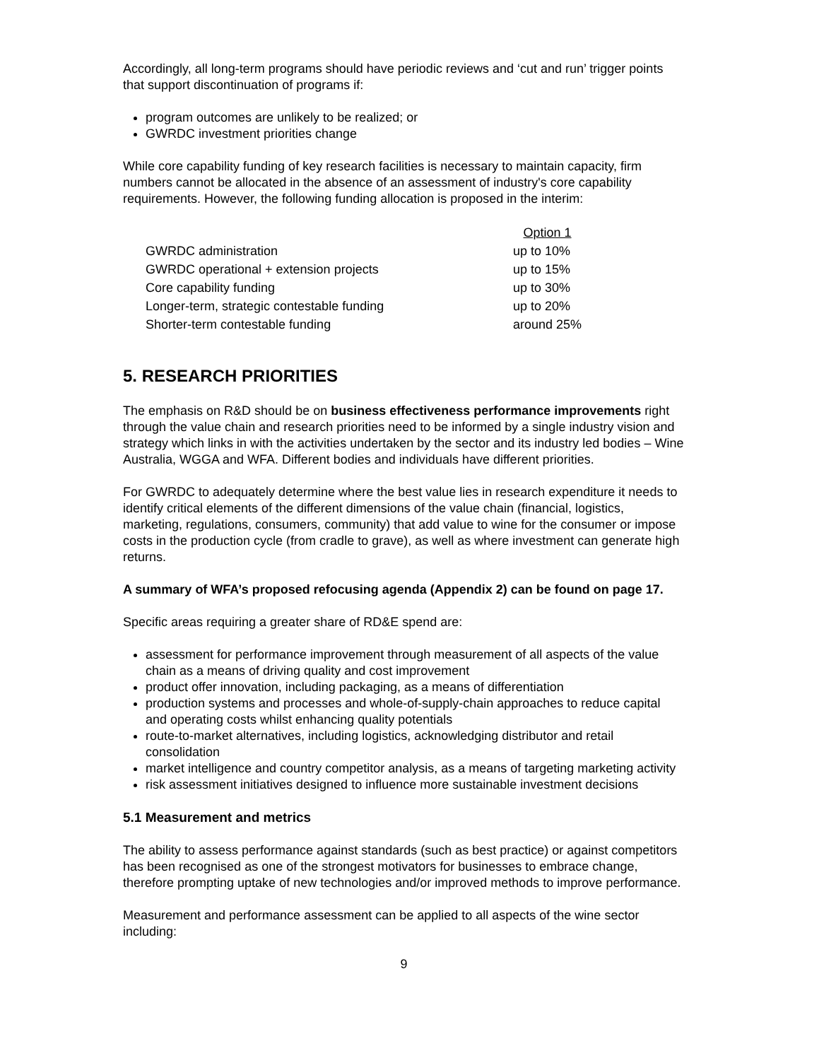Accordingly, all long-term programs should have periodic reviews and ‘cut and run’ trigger points that support discontinuation of programs if:
program outcomes are unlikely to be realized; or
GWRDC investment priorities change
While core capability funding of key research facilities is necessary to maintain capacity, firm numbers cannot be allocated in the absence of an assessment of industry's core capability requirements. However, the following funding allocation is proposed in the interim:
| | Option 1 |
| GWRDC administration | up to 10% |
| GWRDC operational + extension projects | up to 15% |
| Core capability funding | up to 30% |
| Longer-term, strategic contestable funding | up to 20% |
| Shorter-term contestable funding | around 25% |
5. RESEARCH PRIORITIES
The emphasis on R&D should be on business effectiveness performance improvements right through the value chain and research priorities need to be informed by a single industry vision and strategy which links in with the activities undertaken by the sector and its industry led bodies – Wine Australia, WGGA and WFA. Different bodies and individuals have different priorities.
For GWRDC to adequately determine where the best value lies in research expenditure it needs to identify critical elements of the different dimensions of the value chain (financial, logistics, marketing, regulations, consumers, community) that add value to wine for the consumer or impose costs in the production cycle (from cradle to grave), as well as where investment can generate high returns.
A summary of WFA’s proposed refocusing agenda (Appendix 2) can be found on page 17.
Specific areas requiring a greater share of RD&E spend are:
assessment for performance improvement through measurement of all aspects of the value chain as a means of driving quality and cost improvement
product offer innovation, including packaging, as a means of differentiation
production systems and processes and whole-of-supply-chain approaches to reduce capital and operating costs whilst enhancing quality potentials
route-to-market alternatives, including logistics, acknowledging distributor and retail consolidation
market intelligence and country competitor analysis, as a means of targeting marketing activity
risk assessment initiatives designed to influence more sustainable investment decisions
5.1 Measurement and metrics
The ability to assess performance against standards (such as best practice) or against competitors has been recognised as one of the strongest motivators for businesses to embrace change, therefore prompting uptake of new technologies and/or improved methods to improve performance.
Measurement and performance assessment can be applied to all aspects of the wine sector including:
9